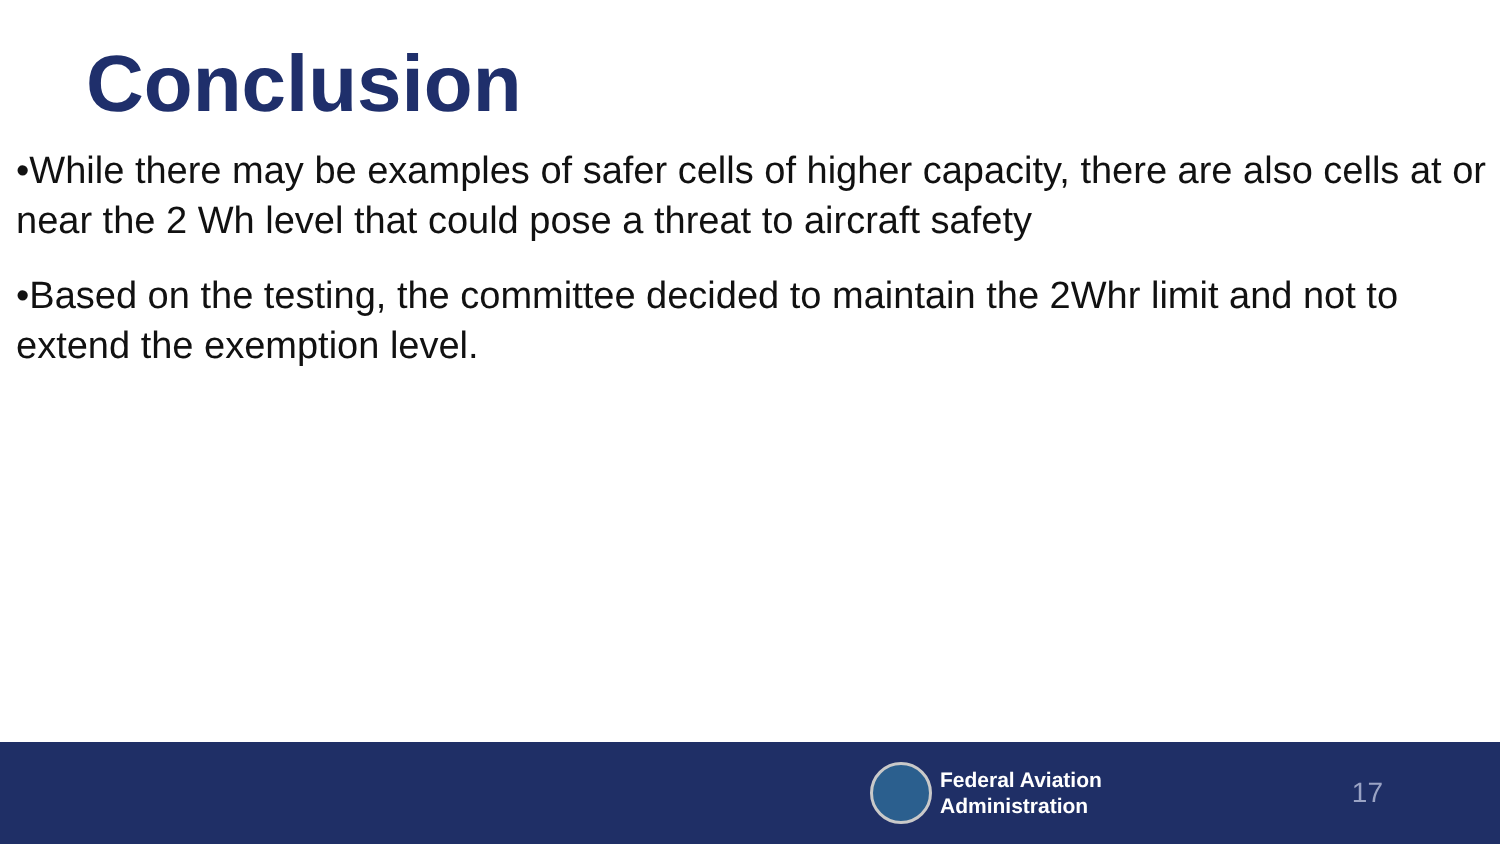Conclusion
•While there may be examples of safer cells of higher capacity, there are also cells at or near the 2 Wh level that could pose a threat to aircraft safety
•Based on the testing, the committee decided to maintain the 2Whr limit and not to extend the exemption level.
Federal Aviation
Administration
17